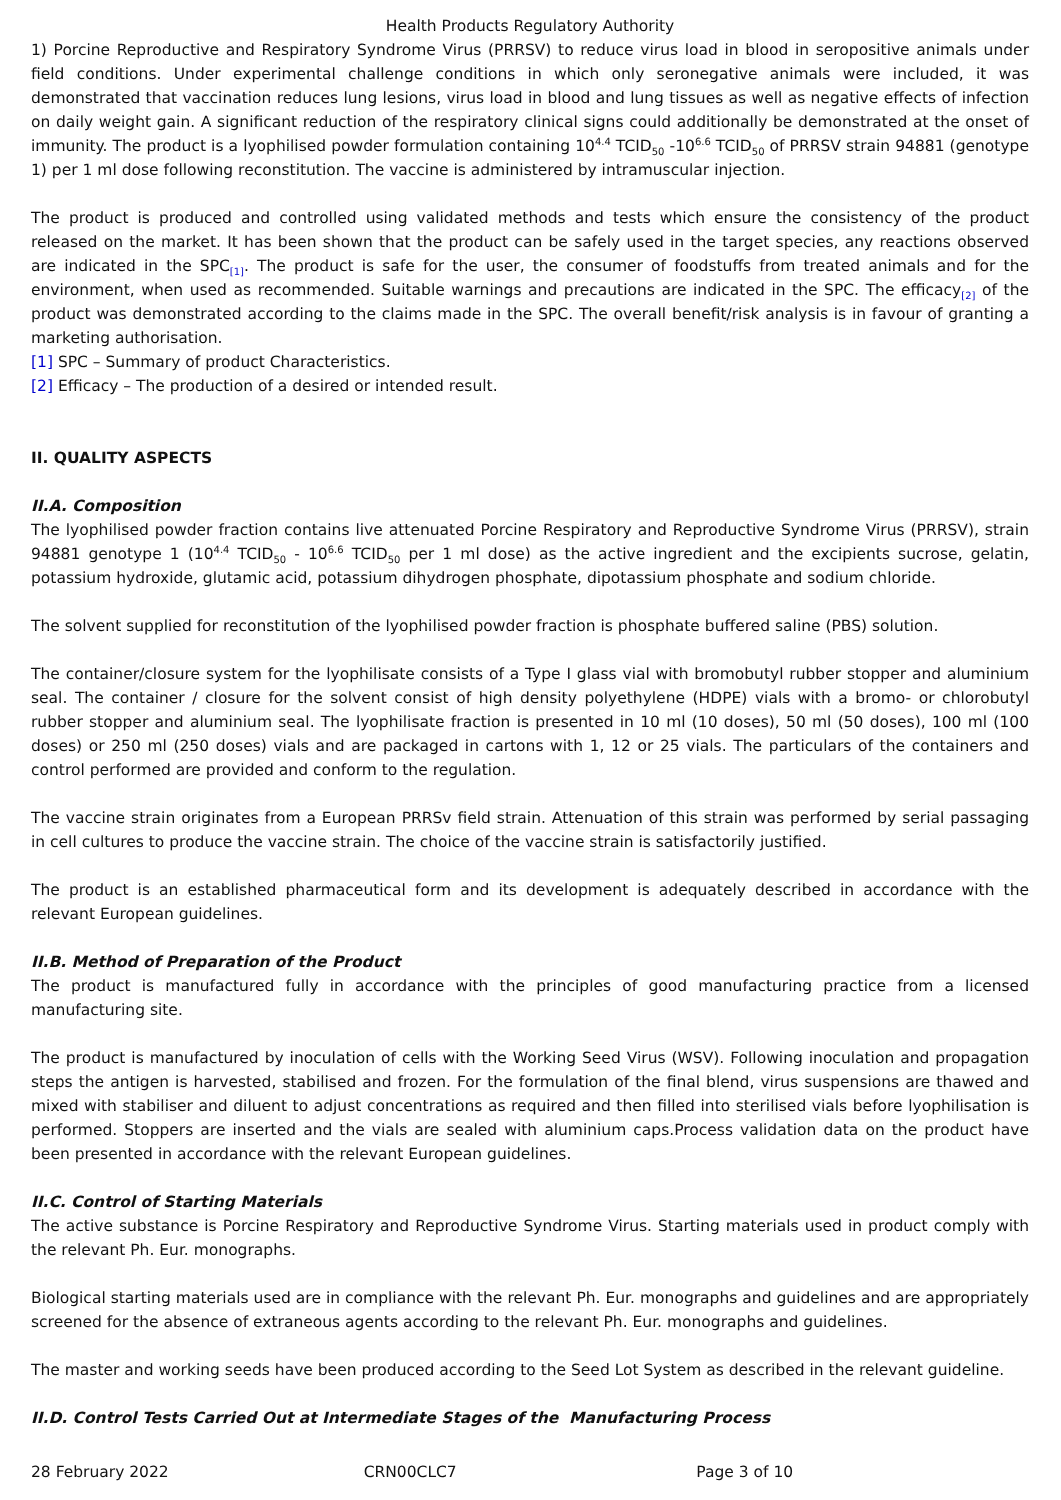Health Products Regulatory Authority
1) Porcine Reproductive and Respiratory Syndrome Virus (PRRSV) to reduce virus load in blood in seropositive animals under field conditions. Under experimental challenge conditions in which only seronegative animals were included, it was demonstrated that vaccination reduces lung lesions, virus load in blood and lung tissues as well as negative effects of infection on daily weight gain. A significant reduction of the respiratory clinical signs could additionally be demonstrated at the onset of immunity. The product is a lyophilised powder formulation containing 10<sup>4.4</sup> TCID<sub>50</sub> -10<sup>6.6</sup> TCID<sub>50</sub> of PRRSV strain 94881 (genotype 1) per 1 ml dose following reconstitution. The vaccine is administered by intramuscular injection.
The product is produced and controlled using validated methods and tests which ensure the consistency of the product released on the market. It has been shown that the product can be safely used in the target species, any reactions observed are indicated in the SPC<sub>[1]</sub>. The product is safe for the user, the consumer of foodstuffs from treated animals and for the environment, when used as recommended. Suitable warnings and precautions are indicated in the SPC. The efficacy<sub>[2]</sub> of the product was demonstrated according to the claims made in the SPC. The overall benefit/risk analysis is in favour of granting a marketing authorisation.
[1] SPC – Summary of product Characteristics.
[2] Efficacy – The production of a desired or intended result.
II. QUALITY ASPECTS
II.A. Composition
The lyophilised powder fraction contains live attenuated Porcine Respiratory and Reproductive Syndrome Virus (PRRSV), strain 94881 genotype 1 (10<sup>4.4</sup> TCID<sub>50</sub> - 10<sup>6.6</sup> TCID<sub>50</sub> per 1 ml dose) as the active ingredient and the excipients sucrose, gelatin, potassium hydroxide, glutamic acid, potassium dihydrogen phosphate, dipotassium phosphate and sodium chloride.
The solvent supplied for reconstitution of the lyophilised powder fraction is phosphate buffered saline (PBS) solution.
The container/closure system for the lyophilisate consists of a Type I glass vial with bromobutyl rubber stopper and aluminium seal. The container / closure for the solvent consist of high density polyethylene (HDPE) vials with a bromo- or chlorobutyl rubber stopper and aluminium seal. The lyophilisate fraction is presented in 10 ml (10 doses), 50 ml (50 doses), 100 ml (100 doses) or 250 ml (250 doses) vials and are packaged in cartons with 1, 12 or 25 vials. The particulars of the containers and control performed are provided and conform to the regulation.
The vaccine strain originates from a European PRRSv field strain. Attenuation of this strain was performed by serial passaging in cell cultures to produce the vaccine strain. The choice of the vaccine strain is satisfactorily justified.
The product is an established pharmaceutical form and its development is adequately described in accordance with the relevant European guidelines.
II.B. Method of Preparation of the Product
The product is manufactured fully in accordance with the principles of good manufacturing practice from a licensed manufacturing site.
The product is manufactured by inoculation of cells with the Working Seed Virus (WSV). Following inoculation and propagation steps the antigen is harvested, stabilised and frozen. For the formulation of the final blend, virus suspensions are thawed and mixed with stabiliser and diluent to adjust concentrations as required and then filled into sterilised vials before lyophilisation is performed. Stoppers are inserted and the vials are sealed with aluminium caps.Process validation data on the product have been presented in accordance with the relevant European guidelines.
II.C. Control of Starting Materials
The active substance is Porcine Respiratory and Reproductive Syndrome Virus. Starting materials used in product comply with the relevant Ph. Eur. monographs.
Biological starting materials used are in compliance with the relevant Ph. Eur. monographs and guidelines and are appropriately screened for the absence of extraneous agents according to the relevant Ph. Eur. monographs and guidelines.
The master and working seeds have been produced according to the Seed Lot System as described in the relevant guideline.
II.D. Control Tests Carried Out at Intermediate Stages of the Manufacturing Process
28 February 2022 CRN00CLC7 Page 3 of 10